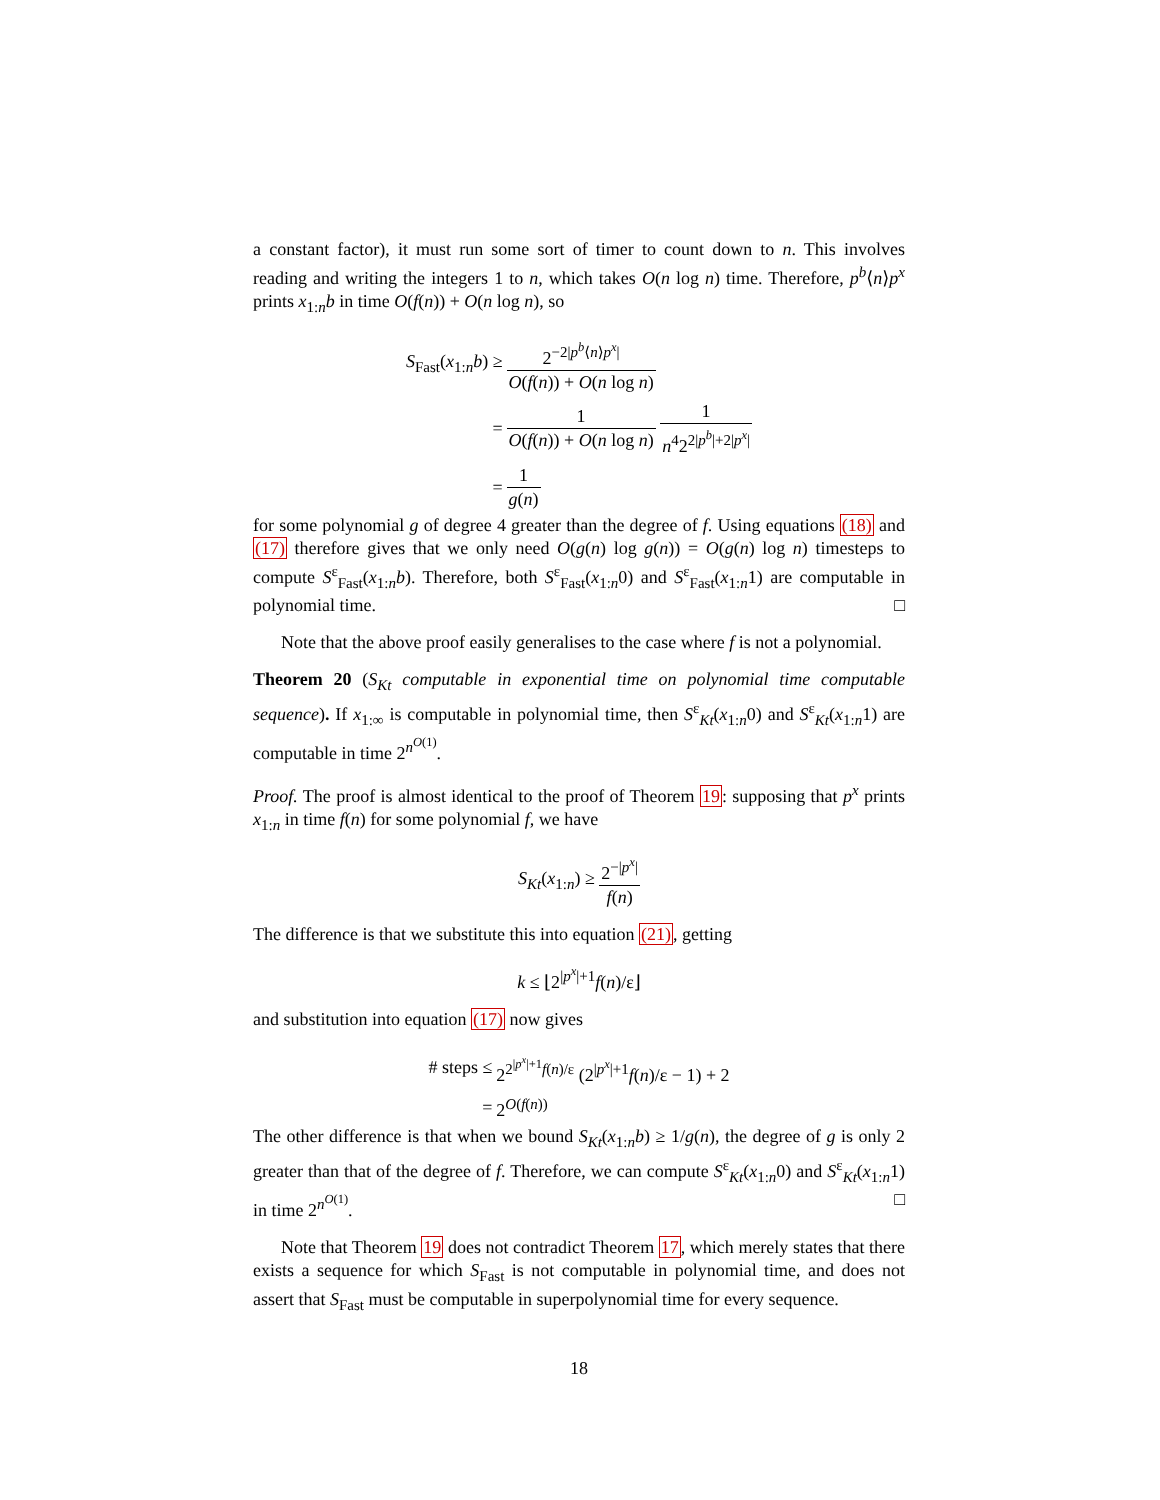a constant factor), it must run some sort of timer to count down to n. This involves reading and writing the integers 1 to n, which takes O(n log n) time. Therefore, p<sup>b</sup>⟨n⟩p<sup>x</sup> prints x<sub>1:n</sub>b in time O(f(n)) + O(n log n), so
| S<sub>Fast</sub>( x<sub>1:n</sub> b ) ≥ | 2<sup>−2/p<sup>b</sup>⟨n⟩p<sup>x</sup>/</sup> O ( f ( n )) + O ( n log n ) |
| = | 1 O ( f ( n )) + O ( n log n ) 1 n<sup>4</sup>2<sup>2/p<sup>b</sup>/+2/p<sup>x</sup>/</sup> |
| = | 1 g ( n ) |
for some polynomial g of degree 4 greater than the degree of f. Using equations (18) and (17) therefore gives that we only need O(g(n) log g(n)) = O(g(n) log n) timesteps to compute S<sup>ε</sup><sub>Fast</sub>(x<sub>1:n</sub>b). Therefore, both S<sup>ε</sup><sub>Fast</sub>(x<sub>1:n</sub>0) and S<sup>ε</sup><sub>Fast</sub>(x<sub>1:n</sub>1) are computable in polynomial time. □
Note that the above proof easily generalises to the case where f is not a polynomial.
Theorem 20 (S<sub>Kt</sub> computable in exponential time on polynomial time computable sequence). If x<sub>1:∞</sub> is computable in polynomial time, then S<sup>ε</sup><sub>Kt</sub>(x<sub>1:n</sub>0) and S<sup>ε</sup><sub>Kt</sub>(x<sub>1:n</sub>1) are computable in time 2<sup>n<sup>O(1)</sup></sup>.
Proof. The proof is almost identical to the proof of Theorem 19: supposing that p<sup>x</sup> prints x<sub>1:n</sub> in time f(n) for some polynomial f, we have
S<sub>Kt</sub>(x<sub>1:n</sub>) ≥ 2<sup>−|p<sup>x</sup>|</sup> f(n)
The difference is that we substitute this into equation (21), getting
k ≤ ⌊2<sup>|p<sup>x</sup>|+1</sup>f(n)/ε⌋
and substitution into equation (17) now gives
| # steps ≤ | 2<sup>2<sup>/p<sup>x</sup>/+1</sup>f(n)/ε</sup> (2<sup>/p<sup>x</sup>/+1</sup> f ( n )/ε − 1) + 2 |
| = | 2<sup>O(f(n))</sup> |
The other difference is that when we bound S<sub>Kt</sub>(x<sub>1:n</sub>b) ≥ 1/g(n), the degree of g is only 2 greater than that of the degree of f. Therefore, we can compute S<sup>ε</sup><sub>Kt</sub>(x<sub>1:n</sub>0) and S<sup>ε</sup><sub>Kt</sub>(x<sub>1:n</sub>1) in time 2<sup>n<sup>O(1)</sup></sup>. □
Note that Theorem 19 does not contradict Theorem 17, which merely states that there exists a sequence for which S<sub>Fast</sub> is not computable in polynomial time, and does not assert that S<sub>Fast</sub> must be computable in superpolynomial time for every sequence.
18